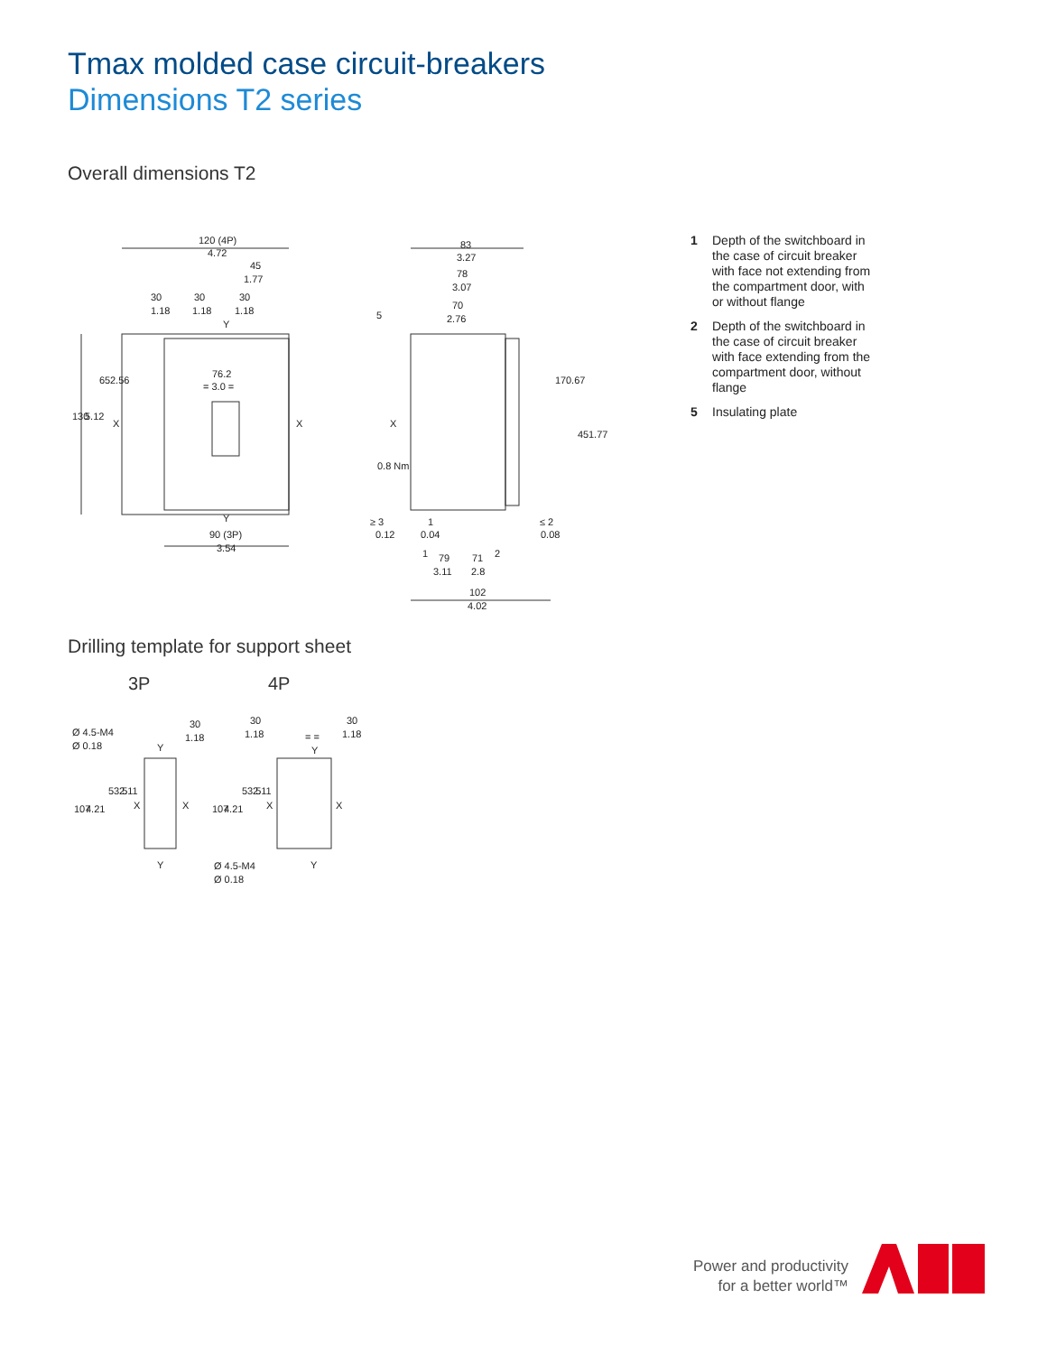Tmax molded case circuit-breakers
Dimensions T2 series
Overall dimensions T2
120 (4P)
4.72
45
1.77
30
30
30
1.18
1.18
1.18
76.2
= 3.0 =
65
2.56
130
5.12
X
X
Y
Y
90 (3P)
3.54
83
3.27
78
3.07
70
2.76
5
X
0.8 Nm
17
0.67
45
1.77
≥ 3
0.12
1
0.04
≤ 2
0.08
1
79
3.11
71
2
2.8
102
4.02
1 Depth of the switchboard in the case of circuit breaker with face not extending from the compartment door, with or without flange
2 Depth of the switchboard in the case of circuit breaker with face extending from the compartment door, without flange
5 Insulating plate
Drilling template for support sheet
3P 4P
Ø 4.5-M4
Ø 0.18
30
1.18
Y
Y
107
4.21
53.5
2.11
X
X
30
1.18
30
1.18
= =
Y
Y
107
4.21
53.5
2.11
X
X
Ø 4.5-M4
Ø 0.18
Power and productivity
for a better world™